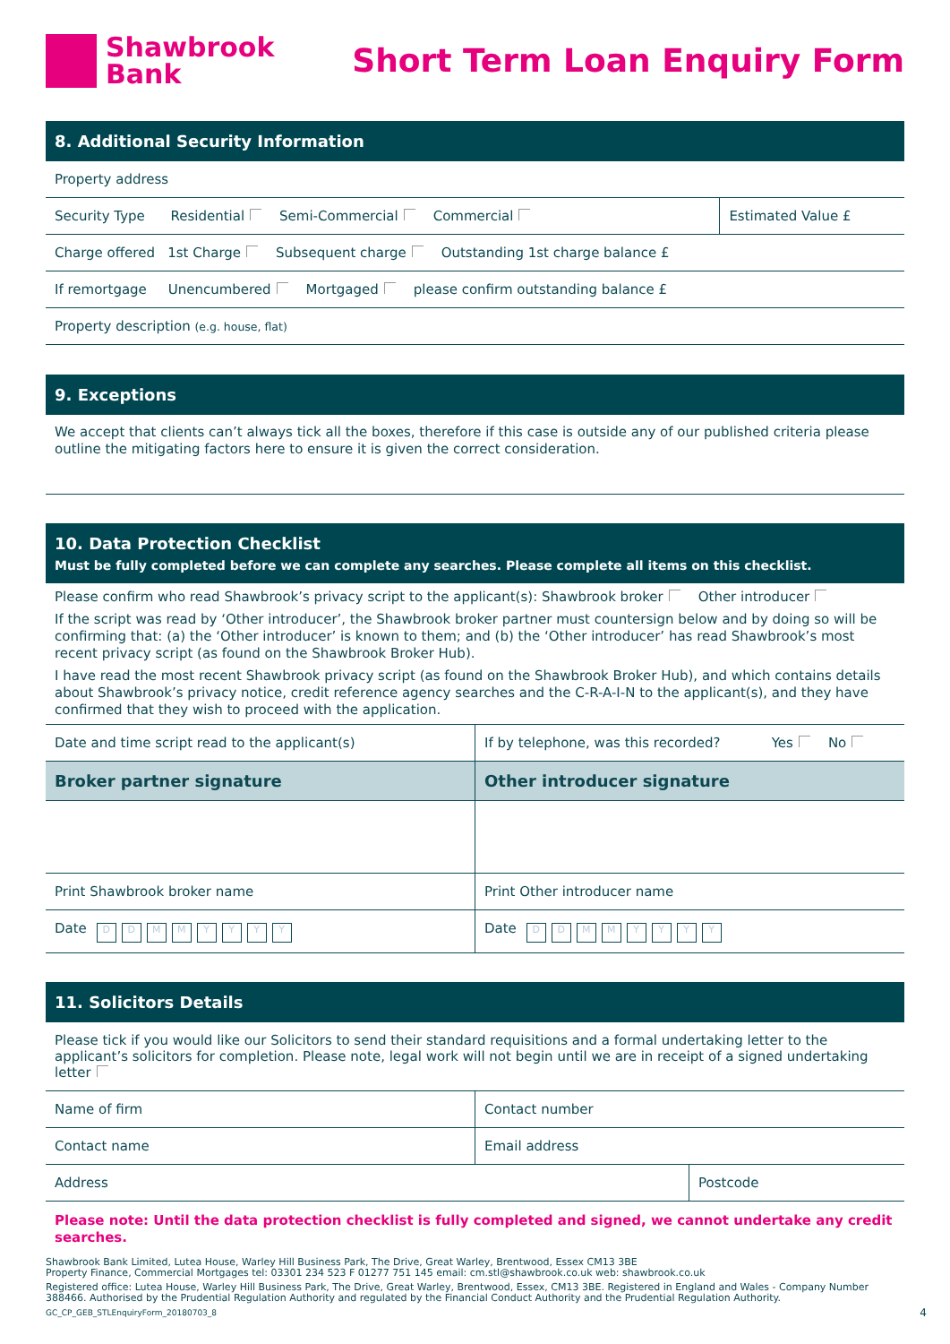Shawbrook
Bank
Short Term Loan Enquiry Form
8. Additional Security Information
| Property address | |
| Security Type Residential Semi-Commercial Commercial | Estimated Value £ |
| Charge offered 1st Charge Subsequent charge Outstanding 1st charge balance £ | |
| If remortgage Unencumbered Mortgaged please confirm outstanding balance £ | |
| Property description (e.g. house, flat) | |
9. Exceptions
We accept that clients can’t always tick all the boxes, therefore if this case is outside any of our published criteria please outline the mitigating factors here to ensure it is given the correct consideration.
10. Data Protection Checklist
Must be fully completed before we can complete any searches. Please complete all items on this checklist.
Please confirm who read Shawbrook’s privacy script to the applicant(s): Shawbrook broker Other introducer
If the script was read by ‘Other introducer’, the Shawbrook broker partner must countersign below and by doing so will be confirming that: (a) the ‘Other introducer’ is known to them; and (b) the ‘Other introducer’ has read Shawbrook’s most recent privacy script (as found on the Shawbrook Broker Hub).
I have read the most recent Shawbrook privacy script (as found on the Shawbrook Broker Hub), and which contains details about Shawbrook’s privacy notice, credit reference agency searches and the C-R-A-I-N to the applicant(s), and they have confirmed that they wish to proceed with the application.
| Date and time script read to the applicant(s) | If by telephone, was this recorded? Yes No |
| Broker partner signature | Other introducer signature |
| Print Shawbrook broker name | Print Other introducer name |
| Date D D M M Y Y Y Y | Date D D M M Y Y Y Y |
11. Solicitors Details
| Please tick if you would like our Solicitors to send their standard requisitions and a formal undertaking letter to the applicant’s solicitors for completion. Please note, legal work will not begin until we are in receipt of a signed undertaking letter | | |
| Name of firm | Contact number | |
| Contact name | Email address | |
| Address | | Postcode |
Please note: Until the data protection checklist is fully completed and signed, we cannot undertake any credit searches.
Shawbrook Bank Limited, Lutea House, Warley Hill Business Park, The Drive, Great Warley, Brentwood, Essex CM13 3BE
Property Finance, Commercial Mortgages tel: 03301 234 523 F 01277 751 145 email: cm.stl@shawbrook.co.uk web: shawbrook.co.uk
Registered office: Lutea House, Warley Hill Business Park, The Drive, Great Warley, Brentwood, Essex, CM13 3BE. Registered in England and Wales - Company Number 388466. Authorised by the Prudential Regulation Authority and regulated by the Financial Conduct Authority and the Prudential Regulation Authority.
GC_CP_GEB_STLEnquiryForm_20180703_8 4